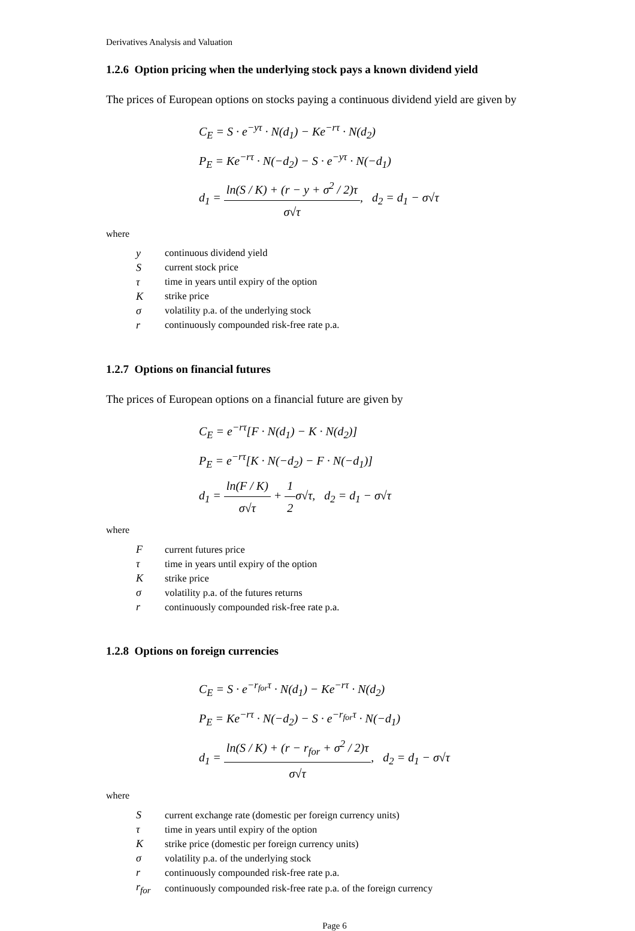Derivatives Analysis and Valuation
1.2.6 Option pricing when the underlying stock pays a known dividend yield
The prices of European options on stocks paying a continuous dividend yield are given by
C<sub>E</sub> = S · e<sup>−yτ</sup> · N(d<sub>1</sub>) − Ke<sup>−rτ</sup> · N(d<sub>2</sub>)
P<sub>E</sub> = Ke<sup>−rτ</sup> · N(−d<sub>2</sub>) − S · e<sup>−yτ</sup> · N(−d<sub>1</sub>)
d<sub>1</sub> = ln(S / K) + (r − y + σ<sup>2</sup> / 2)τ σ√τ, d<sub>2</sub> = d<sub>1</sub> − σ√τ
where
| y | continuous dividend yield |
| S | current stock price |
| τ | time in years until expiry of the option |
| K | strike price |
| σ | volatility p.a. of the underlying stock |
| r | continuously compounded risk-free rate p.a. |
1.2.7 Options on financial futures
The prices of European options on a financial future are given by
C<sub>E</sub> = e<sup>−rτ</sup>[F · N(d<sub>1</sub>) − K · N(d<sub>2</sub>)]
P<sub>E</sub> = e<sup>−rτ</sup>[K · N(−d<sub>2</sub>) − F · N(−d<sub>1</sub>)]
d<sub>1</sub> = ln(F / K) σ√τ + 1 2σ√τ, d<sub>2</sub> = d<sub>1</sub> − σ√τ
where
| F | current futures price |
| τ | time in years until expiry of the option |
| K | strike price |
| σ | volatility p.a. of the futures returns |
| r | continuously compounded risk-free rate p.a. |
1.2.8 Options on foreign currencies
C<sub>E</sub> = S · e<sup>−r<sub>for</sub>τ</sup> · N(d<sub>1</sub>) − Ke<sup>−rτ</sup> · N(d<sub>2</sub>)
P<sub>E</sub> = Ke<sup>−rτ</sup> · N(−d<sub>2</sub>) − S · e<sup>−r<sub>for</sub>τ</sup> · N(−d<sub>1</sub>)
d<sub>1</sub> = ln(S / K) + (r − r<sub>for</sub> + σ<sup>2</sup> / 2)τ σ√τ, d<sub>2</sub> = d<sub>1</sub> − σ√τ
where
| S | current exchange rate (domestic per foreign currency units) |
| τ | time in years until expiry of the option |
| K | strike price (domestic per foreign currency units) |
| σ | volatility p.a. of the underlying stock |
| r | continuously compounded risk-free rate p.a. |
| r<sub>for</sub> | continuously compounded risk-free rate p.a. of the foreign currency |
Page 6